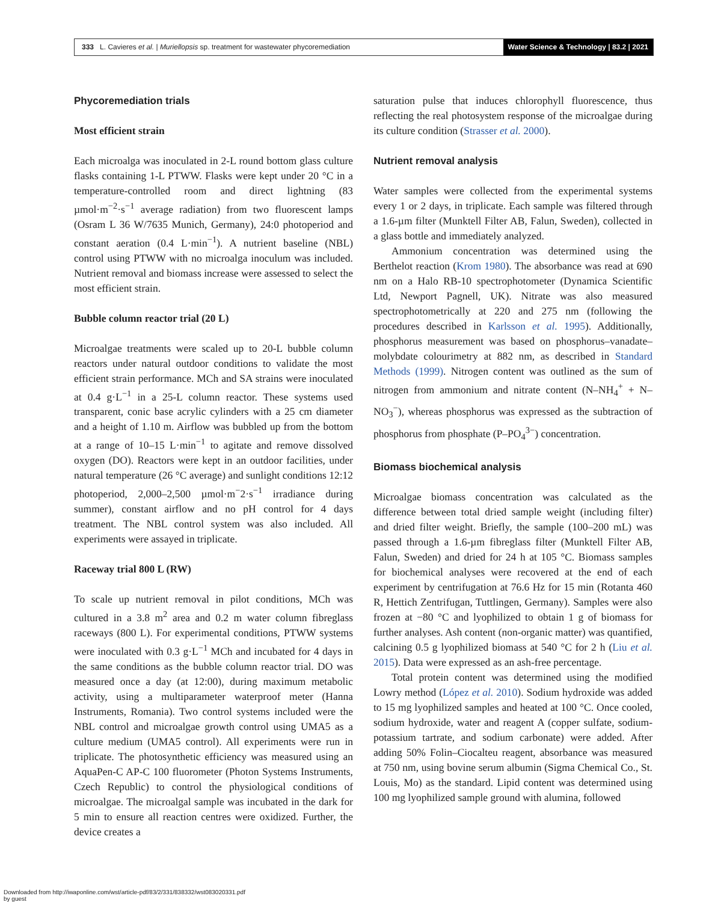333 L. Cavieres et al. | Muriellopsis sp. treatment for wastewater phycoremediation
Water Science & Technology | 83.2 | 2021
Phycoremediation trials
Most efficient strain
Each microalga was inoculated in 2-L round bottom glass culture flasks containing 1-L PTWW. Flasks were kept under 20 °C in a temperature-controlled room and direct lightning (83 µmol·m<sup>−2</sup>·s<sup>−1</sup> average radiation) from two fluorescent lamps (Osram L 36 W/7635 Munich, Germany), 24:0 photoperiod and constant aeration (0.4 L·min<sup>−1</sup>). A nutrient baseline (NBL) control using PTWW with no microalga inoculum was included. Nutrient removal and biomass increase were assessed to select the most efficient strain.
Bubble column reactor trial (20 L)
Microalgae treatments were scaled up to 20-L bubble column reactors under natural outdoor conditions to validate the most efficient strain performance. MCh and SA strains were inoculated at 0.4 g·L<sup>−1</sup> in a 25-L column reactor. These systems used transparent, conic base acrylic cylinders with a 25 cm diameter and a height of 1.10 m. Airflow was bubbled up from the bottom at a range of 10–15 L·min<sup>−1</sup> to agitate and remove dissolved oxygen (DO). Reactors were kept in an outdoor facilities, under natural temperature (26 °C average) and sunlight conditions 12:12 photoperiod, 2,000–2,500 µmol·m<sup>−</sup>2·s<sup>−1</sup> irradiance during summer), constant airflow and no pH control for 4 days treatment. The NBL control system was also included. All experiments were assayed in triplicate.
Raceway trial 800 L (RW)
To scale up nutrient removal in pilot conditions, MCh was cultured in a 3.8 m<sup>2</sup> area and 0.2 m water column fibreglass raceways (800 L). For experimental conditions, PTWW systems were inoculated with 0.3 g·L<sup>−1</sup> MCh and incubated for 4 days in the same conditions as the bubble column reactor trial. DO was measured once a day (at 12:00), during maximum metabolic activity, using a multiparameter waterproof meter (Hanna Instruments, Romania). Two control systems included were the NBL control and microalgae growth control using UMA5 as a culture medium (UMA5 control). All experiments were run in triplicate. The photosynthetic efficiency was measured using an AquaPen-C AP-C 100 fluorometer (Photon Systems Instruments, Czech Republic) to control the physiological conditions of microalgae. The microalgal sample was incubated in the dark for 5 min to ensure all reaction centres were oxidized. Further, the device creates a
saturation pulse that induces chlorophyll fluorescence, thus reflecting the real photosystem response of the microalgae during its culture condition (Strasser et al. 2000).
Nutrient removal analysis
Water samples were collected from the experimental systems every 1 or 2 days, in triplicate. Each sample was filtered through a 1.6-µm filter (Munktell Filter AB, Falun, Sweden), collected in a glass bottle and immediately analyzed.
Ammonium concentration was determined using the Berthelot reaction (Krom 1980). The absorbance was read at 690 nm on a Halo RB-10 spectrophotometer (Dynamica Scientific Ltd, Newport Pagnell, UK). Nitrate was also measured spectrophotometrically at 220 and 275 nm (following the procedures described in Karlsson et al. 1995). Additionally, phosphorus measurement was based on phosphorus–vanadate–molybdate colourimetry at 882 nm, as described in Standard Methods (1999). Nitrogen content was outlined as the sum of nitrogen from ammonium and nitrate content (N–NH<sub>4</sub><sup>+</sup> + N–NO<sub>3</sub><sup>−</sup>), whereas phosphorus was expressed as the subtraction of phosphorus from phosphate (P–PO<sub>4</sub><sup>3−</sup>) concentration.
Biomass biochemical analysis
Microalgae biomass concentration was calculated as the difference between total dried sample weight (including filter) and dried filter weight. Briefly, the sample (100–200 mL) was passed through a 1.6-µm fibreglass filter (Munktell Filter AB, Falun, Sweden) and dried for 24 h at 105 °C. Biomass samples for biochemical analyses were recovered at the end of each experiment by centrifugation at 76.6 Hz for 15 min (Rotanta 460 R, Hettich Zentrifugan, Tuttlingen, Germany). Samples were also frozen at −80 °C and lyophilized to obtain 1 g of biomass for further analyses. Ash content (non-organic matter) was quantified, calcining 0.5 g lyophilized biomass at 540 °C for 2 h (Liu et al. 2015). Data were expressed as an ash-free percentage.
Total protein content was determined using the modified Lowry method (López et al. 2010). Sodium hydroxide was added to 15 mg lyophilized samples and heated at 100 °C. Once cooled, sodium hydroxide, water and reagent A (copper sulfate, sodium-potassium tartrate, and sodium carbonate) were added. After adding 50% Folin–Ciocalteu reagent, absorbance was measured at 750 nm, using bovine serum albumin (Sigma Chemical Co., St. Louis, Mo) as the standard. Lipid content was determined using 100 mg lyophilized sample ground with alumina, followed
Downloaded from http://iwaponline.com/wst/article-pdf/83/2/331/838332/wst083020331.pdf
by guest